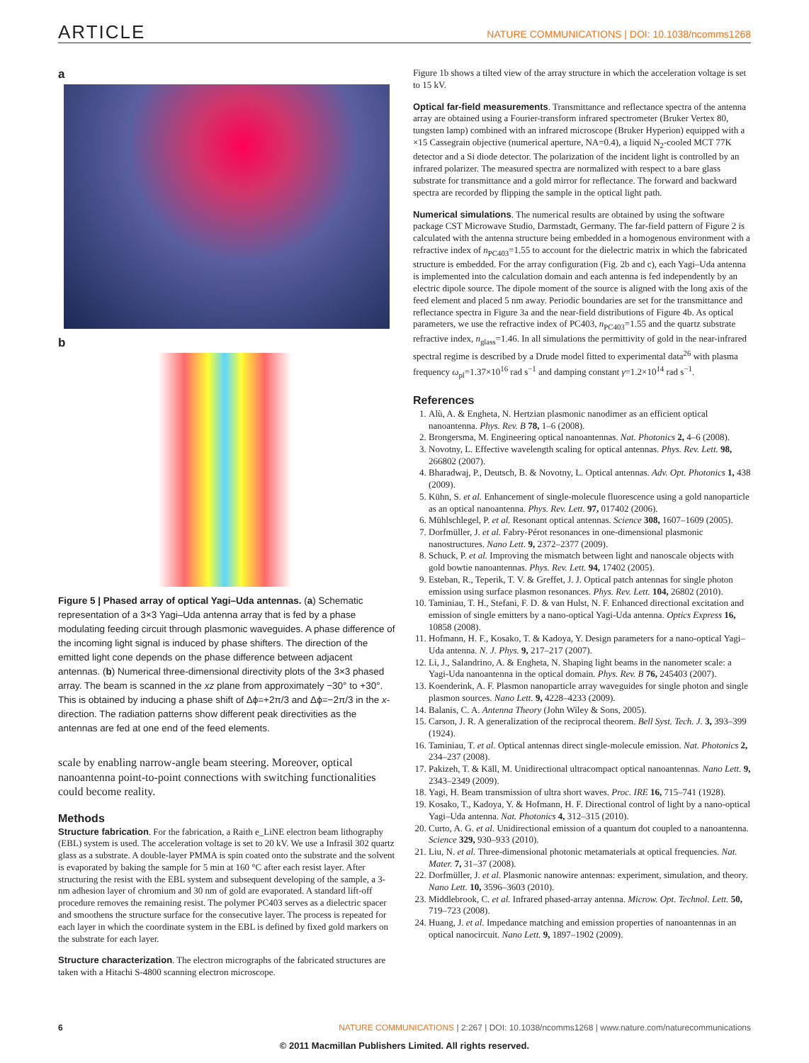ARTICLE NATURE COMMUNICATIONS | DOI: 10.1038/ncomms1268
a
b
Figure 5 | Phased array of optical Yagi–Uda antennas. (a) Schematic representation of a 3×3 Yagi–Uda antenna array that is fed by a phase modulating feeding circuit through plasmonic waveguides. A phase difference of the incoming light signal is induced by phase shifters. The direction of the emitted light cone depends on the phase difference between adjacent antennas. (b) Numerical three-dimensional directivity plots of the 3×3 phased array. The beam is scanned in the xz plane from approximately −30° to +30°. This is obtained by inducing a phase shift of Δϕ=+2π/3 and Δϕ=−2π/3 in the x-direction. The radiation patterns show different peak directivities as the antennas are fed at one end of the feed elements.
scale by enabling narrow-angle beam steering. Moreover, optical nanoantenna point-to-point connections with switching functionalities could become reality.
Methods
Structure fabrication. For the fabrication, a Raith e_LiNE electron beam lithography (EBL) system is used. The acceleration voltage is set to 20 kV. We use a Infrasil 302 quartz glass as a substrate. A double-layer PMMA is spin coated onto the substrate and the solvent is evaporated by baking the sample for 5 min at 160 °C after each resist layer. After structuring the resist with the EBL system and subsequent developing of the sample, a 3-nm adhesion layer of chromium and 30 nm of gold are evaporated. A standard lift-off procedure removes the remaining resist. The polymer PC403 serves as a dielectric spacer and smoothens the structure surface for the consecutive layer. The process is repeated for each layer in which the coordinate system in the EBL is defined by fixed gold markers on the substrate for each layer.
Structure characterization. The electron micrographs of the fabricated structures are taken with a Hitachi S-4800 scanning electron microscope.
Figure 1b shows a tilted view of the array structure in which the acceleration voltage is set to 15 kV.
Optical far-field measurements. Transmittance and reflectance spectra of the antenna array are obtained using a Fourier-transform infrared spectrometer (Bruker Vertex 80, tungsten lamp) combined with an infrared microscope (Bruker Hyperion) equipped with a ×15 Cassegrain objective (numerical aperture, NA=0.4), a liquid N<sub>2</sub>-cooled MCT 77K detector and a Si diode detector. The polarization of the incident light is controlled by an infrared polarizer. The measured spectra are normalized with respect to a bare glass substrate for transmittance and a gold mirror for reflectance. The forward and backward spectra are recorded by flipping the sample in the optical light path.
Numerical simulations. The numerical results are obtained by using the software package CST Microwave Studio, Darmstadt, Germany. The far-field pattern of Figure 2 is calculated with the antenna structure being embedded in a homogenous environment with a refractive index of n<sub>PC403</sub>=1.55 to account for the dielectric matrix in which the fabricated structure is embedded. For the array configuration (Fig. 2b and c), each Yagi–Uda antenna is implemented into the calculation domain and each antenna is fed independently by an electric dipole source. The dipole moment of the source is aligned with the long axis of the feed element and placed 5 nm away. Periodic boundaries are set for the transmittance and reflectance spectra in Figure 3a and the near-field distributions of Figure 4b. As optical parameters, we use the refractive index of PC403, n<sub>PC403</sub>=1.55 and the quartz substrate refractive index, n<sub>glass</sub>=1.46. In all simulations the permittivity of gold in the near-infrared spectral regime is described by a Drude model fitted to experimental data<sup>26</sup> with plasma frequency ω<sub>pl</sub>=1.37×10<sup>16</sup> rad s<sup>−1</sup> and damping constant γ=1.2×10<sup>14</sup> rad s<sup>−1</sup>.
References
1. Alù, A. & Engheta, N. Hertzian plasmonic nanodimer as an efficient optical nanoantenna. Phys. Rev. B 78, 1–6 (2008).
2. Brongersma, M. Engineering optical nanoantennas. Nat. Photonics 2, 4–6 (2008).
3. Novotny, L. Effective wavelength scaling for optical antennas. Phys. Rev. Lett. 98, 266802 (2007).
4. Bharadwaj, P., Deutsch, B. & Novotny, L. Optical antennas. Adv. Opt. Photonics 1, 438 (2009).
5. Kühn, S. et al. Enhancement of single-molecule fluorescence using a gold nanoparticle as an optical nanoantenna. Phys. Rev. Lett. 97, 017402 (2006).
6. Mühlschlegel, P. et al. Resonant optical antennas. Science 308, 1607–1609 (2005).
7. Dorfmüller, J. et al. Fabry-Pérot resonances in one-dimensional plasmonic nanostructures. Nano Lett. 9, 2372–2377 (2009).
8. Schuck, P. et al. Improving the mismatch between light and nanoscale objects with gold bowtie nanoantennas. Phys. Rev. Lett. 94, 17402 (2005).
9. Esteban, R., Teperik, T. V. & Greffet, J. J. Optical patch antennas for single photon emission using surface plasmon resonances. Phys. Rev. Lett. 104, 26802 (2010).
10. Taminiau, T. H., Stefani, F. D. & van Hulst, N. F. Enhanced directional excitation and emission of single emitters by a nano-optical Yagi-Uda antenna. Optics Express 16, 10858 (2008).
11. Hofmann, H. F., Kosako, T. & Kadoya, Y. Design parameters for a nano-optical Yagi–Uda antenna. N. J. Phys. 9, 217–217 (2007).
12. Li, J., Salandrino, A. & Engheta, N. Shaping light beams in the nanometer scale: a Yagi-Uda nanoantenna in the optical domain. Phys. Rev. B 76, 245403 (2007).
13. Koenderink, A. F. Plasmon nanoparticle array waveguides for single photon and single plasmon sources. Nano Lett. 9, 4228–4233 (2009).
14. Balanis, C. A. Antenna Theory (John Wiley & Sons, 2005).
15. Carson, J. R. A generalization of the reciprocal theorem. Bell Syst. Tech. J. 3, 393–399 (1924).
16. Taminiau, T. et al. Optical antennas direct single-molecule emission. Nat. Photonics 2, 234–237 (2008).
17. Pakizeh, T. & Käll, M. Unidirectional ultracompact optical nanoantennas. Nano Lett. 9, 2343–2349 (2009).
18. Yagi, H. Beam transmission of ultra short waves. Proc. IRE 16, 715–741 (1928).
19. Kosako, T., Kadoya, Y. & Hofmann, H. F. Directional control of light by a nano-optical Yagi–Uda antenna. Nat. Photonics 4, 312–315 (2010).
20. Curto, A. G. et al. Unidirectional emission of a quantum dot coupled to a nanoantenna. Science 329, 930–933 (2010).
21. Liu, N. et al. Three-dimensional photonic metamaterials at optical frequencies. Nat. Mater. 7, 31–37 (2008).
22. Dorfmüller, J. et al. Plasmonic nanowire antennas: experiment, simulation, and theory. Nano Lett. 10, 3596–3603 (2010).
23. Middlebrook, C. et al. Infrared phased-array antenna. Microw. Opt. Technol. Lett. 50, 719–723 (2008).
24. Huang, J. et al. Impedance matching and emission properties of nanoantennas in an optical nanocircuit. Nano Lett. 9, 1897–1902 (2009).
6 NATURE COMMUNICATIONS | 2:267 | DOI: 10.1038/ncomms1268 | www.nature.com/naturecommunications
© 2011 Macmillan Publishers Limited. All rights reserved.